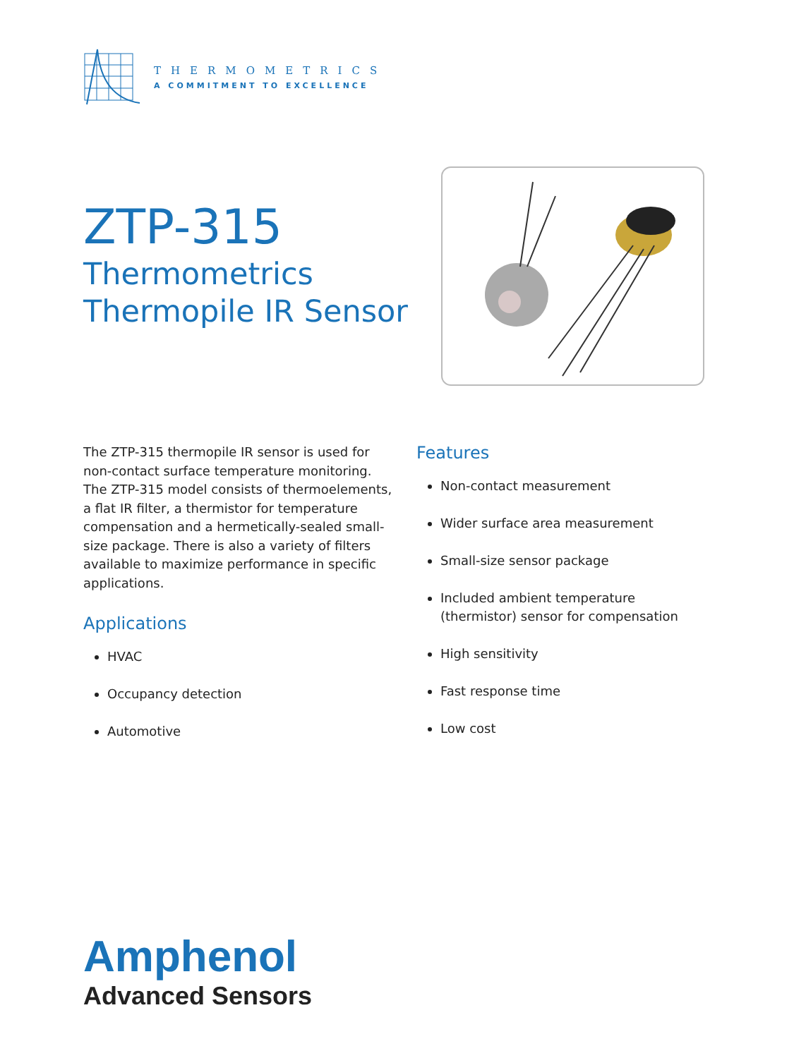THERMOMETRICS
A COMMITMENT TO EXCELLENCE
ZTP-315
Thermometrics
Thermopile IR Sensor
The ZTP-315 thermopile IR sensor is used for non-contact surface temperature monitoring. The ZTP-315 model consists of thermoelements, a flat IR filter, a thermistor for temperature compensation and a hermetically-sealed small-size package. There is also a variety of filters available to maximize performance in specific applications.
Applications
HVAC
Occupancy detection
Automotive
Features
Non-contact measurement
Wider surface area measurement
Small-size sensor package
Included ambient temperature (thermistor) sensor for compensation
High sensitivity
Fast response time
Low cost
Amphenol
Advanced Sensors